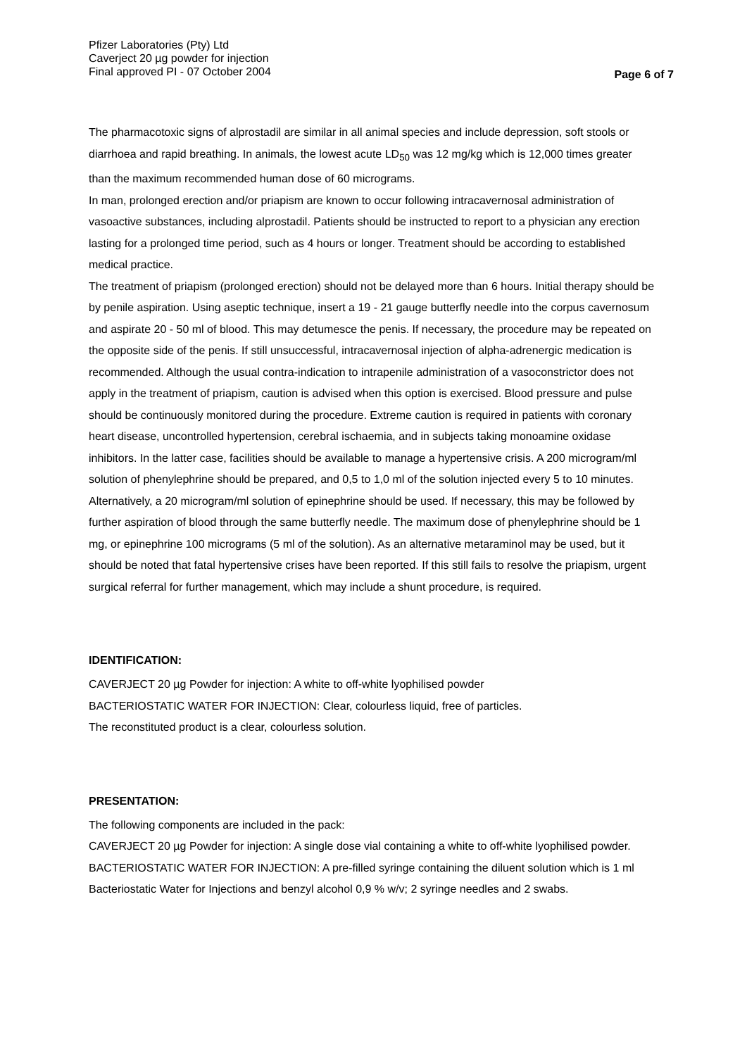Pfizer Laboratories (Pty) Ltd
Caverject 20 µg powder for injection
Final approved PI - 07 October 2004
Page 6 of 7
The pharmacotoxic signs of alprostadil are similar in all animal species and include depression, soft stools or diarrhoea and rapid breathing. In animals, the lowest acute LD<sub>50</sub> was 12 mg/kg which is 12,000 times greater than the maximum recommended human dose of 60 micrograms.
In man, prolonged erection and/or priapism are known to occur following intracavernosal administration of vasoactive substances, including alprostadil. Patients should be instructed to report to a physician any erection lasting for a prolonged time period, such as 4 hours or longer. Treatment should be according to established medical practice.
The treatment of priapism (prolonged erection) should not be delayed more than 6 hours. Initial therapy should be by penile aspiration. Using aseptic technique, insert a 19 - 21 gauge butterfly needle into the corpus cavernosum and aspirate 20 - 50 ml of blood. This may detumesce the penis. If necessary, the procedure may be repeated on the opposite side of the penis. If still unsuccessful, intracavernosal injection of alpha-adrenergic medication is recommended. Although the usual contra-indication to intrapenile administration of a vasoconstrictor does not apply in the treatment of priapism, caution is advised when this option is exercised. Blood pressure and pulse should be continuously monitored during the procedure. Extreme caution is required in patients with coronary heart disease, uncontrolled hypertension, cerebral ischaemia, and in subjects taking monoamine oxidase inhibitors. In the latter case, facilities should be available to manage a hypertensive crisis. A 200 microgram/ml solution of phenylephrine should be prepared, and 0,5 to 1,0 ml of the solution injected every 5 to 10 minutes. Alternatively, a 20 microgram/ml solution of epinephrine should be used. If necessary, this may be followed by further aspiration of blood through the same butterfly needle. The maximum dose of phenylephrine should be 1 mg, or epinephrine 100 micrograms (5 ml of the solution). As an alternative metaraminol may be used, but it should be noted that fatal hypertensive crises have been reported. If this still fails to resolve the priapism, urgent surgical referral for further management, which may include a shunt procedure, is required.
IDENTIFICATION:
CAVERJECT 20 µg Powder for injection: A white to off-white lyophilised powder
BACTERIOSTATIC WATER FOR INJECTION: Clear, colourless liquid, free of particles.
The reconstituted product is a clear, colourless solution.
PRESENTATION:
The following components are included in the pack:
CAVERJECT 20 µg Powder for injection: A single dose vial containing a white to off-white lyophilised powder.
BACTERIOSTATIC WATER FOR INJECTION: A pre-filled syringe containing the diluent solution which is 1 ml Bacteriostatic Water for Injections and benzyl alcohol 0,9 % w/v; 2 syringe needles and 2 swabs.